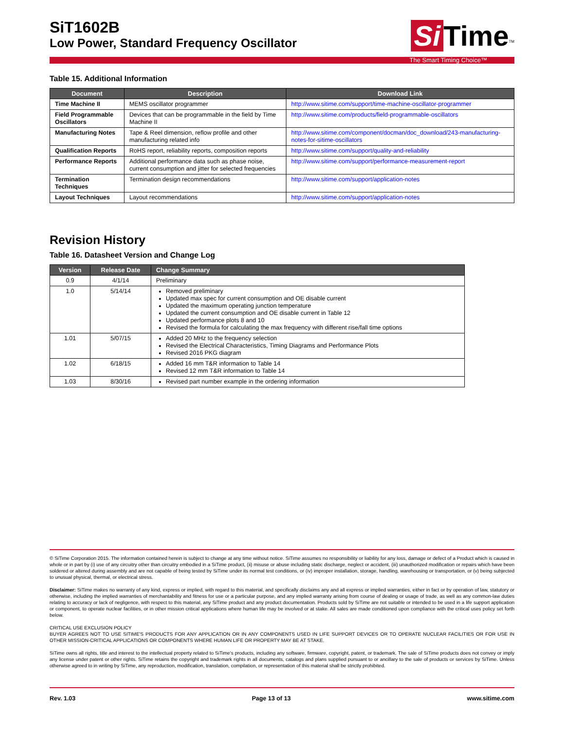SiT1602B
Low Power, Standard Frequency Oscillator
Si Time<sup>TM</sup>
The Smart Timing Choice™
Table 15. Additional Information
| Document | Description | Download Link |
| --- | --- | --- |
| Time Machine II | MEMS oscillator programmer | http://www.sitime.com/support/time-machine-oscillator-programmer |
| Field Programmable Oscillators | Devices that can be programmable in the field by Time Machine II | http://www.sitime.com/products/field-programmable-oscillators |
| Manufacturing Notes | Tape & Reel dimension, reflow profile and other manufacturing related info | http://www.sitime.com/component/docman/doc_download/243-manufacturing-notes-for-sitime-oscillators |
| Qualification Reports | RoHS report, reliability reports, composition reports | http://www.sitime.com/support/quality-and-reliability |
| Performance Reports | Additional performance data such as phase noise, current consumption and jitter for selected frequencies | http://www.sitime.com/support/performance-measurement-report |
| Termination Techniques | Termination design recommendations | http://www.sitime.com/support/application-notes |
| Layout Techniques | Layout recommendations | http://www.sitime.com/support/application-notes |
Revision History
Table 16. Datasheet Version and Change Log
| Version | Release Date | Change Summary |
| --- | --- | --- |
| 0.9 | 4/1/14 | Preliminary |
| 1.0 | 5/14/14 | Removed preliminary Updated max spec for current consumption and OE disable current Updated the maximum operating junction temperature Updated the current consumption and OE disable current in Table 12 Updated performance plots 8 and 10 Revised the formula for calculating the max frequency with different rise/fall time options |
| 1.01 | 5/07/15 | Added 20 MHz to the frequency selection Revised the Electrical Characteristics, Timing Diagrams and Performance Plots Revised 2016 PKG diagram |
| 1.02 | 6/18/15 | Added 16 mm T&R information to Table 14 Revised 12 mm T&R information to Table 14 |
| 1.03 | 8/30/16 | Revised part number example in the ordering information |
© SiTime Corporation 2015. The information contained herein is subject to change at any time without notice. SiTime assumes no responsibility or liability for any loss, damage or defect of a Product which is caused in whole or in part by (i) use of any circuitry other than circuitry embodied in a SiTime product, (ii) misuse or abuse including static discharge, neglect or accident, (iii) unauthorized modification or repairs which have been soldered or altered during assembly and are not capable of being tested by SiTime under its normal test conditions, or (iv) improper installation, storage, handling, warehousing or transportation, or (v) being subjected to unusual physical, thermal, or electrical stress.
Disclaimer: SiTime makes no warranty of any kind, express or implied, with regard to this material, and specifically disclaims any and all express or implied warranties, either in fact or by operation of law, statutory or otherwise, including the implied warranties of merchantability and fitness for use or a particular purpose, and any implied warranty arising from course of dealing or usage of trade, as well as any common-law duties relating to accuracy or lack of negligence, with respect to this material, any SiTime product and any product documentation. Products sold by SiTime are not suitable or intended to be used in a life support application or component, to operate nuclear facilities, or in other mission critical applications where human life may be involved or at stake. All sales are made conditioned upon compliance with the critical uses policy set forth below.
CRITICAL USE EXCLUSION POLICY
BUYER AGREES NOT TO USE SITIME'S PRODUCTS FOR ANY APPLICATION OR IN ANY COMPONENTS USED IN LIFE SUPPORT DEVICES OR TO OPERATE NUCLEAR FACILITIES OR FOR USE IN OTHER MISSION-CRITICAL APPLICATIONS OR COMPONENTS WHERE HUMAN LIFE OR PROPERTY MAY BE AT STAKE.
SiTime owns all rights, title and interest to the intellectual property related to SiTime's products, including any software, firmware, copyright, patent, or trademark. The sale of SiTime products does not convey or imply any license under patent or other rights. SiTime retains the copyright and trademark rights in all documents, catalogs and plans supplied pursuant to or ancillary to the sale of products or services by SiTime. Unless otherwise agreed to in writing by SiTime, any reproduction, modification, translation, compilation, or representation of this material shall be strictly prohibited.
Rev. 1.03 Page 13 of 13 www.sitime.com